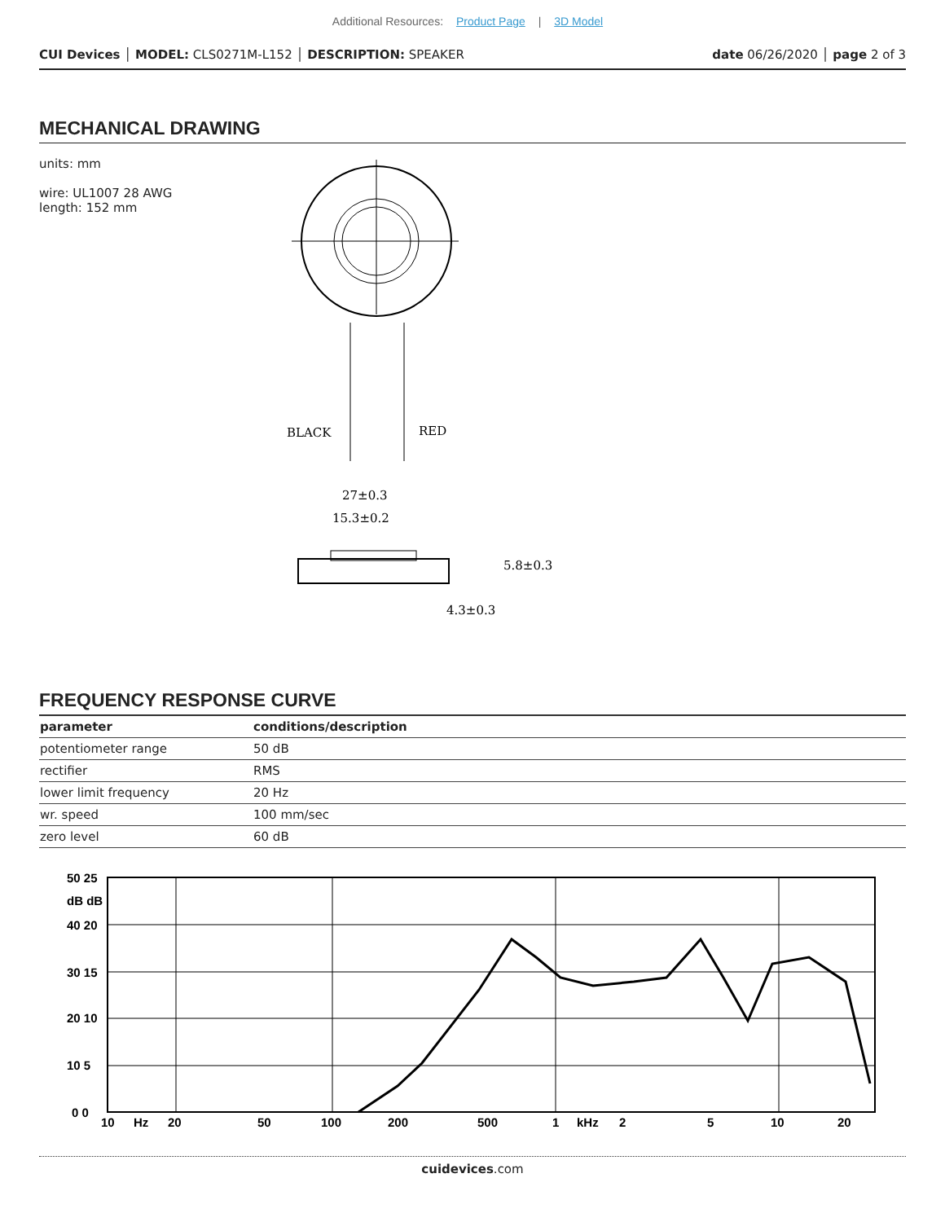Additional Resources: Product Page | 3D Model
CUI Devices │ MODEL: CLS0271M-L152 │ DESCRIPTION: SPEAKER
date 06/26/2020 │ page 2 of 3
MECHANICAL DRAWING
units: mm
wire: UL1007 28 AWG
length: 152 mm
BLACK
RED
27±0.3
15.3±0.2
5.8±0.3
4.3±0.3
FREQUENCY RESPONSE CURVE
| parameter | conditions/description |
| --- | --- |
| potentiometer range | 50 dB |
| rectifier | RMS |
| lower limit frequency | 20 Hz |
| wr. speed | 100 mm/sec |
| zero level | 60 dB |
50 25
dB dB
40 20
30 15
20 10
10 5
0 0
10
Hz
20
50
100
200
500
1
kHz
2
5
10
20
cuidevices.com